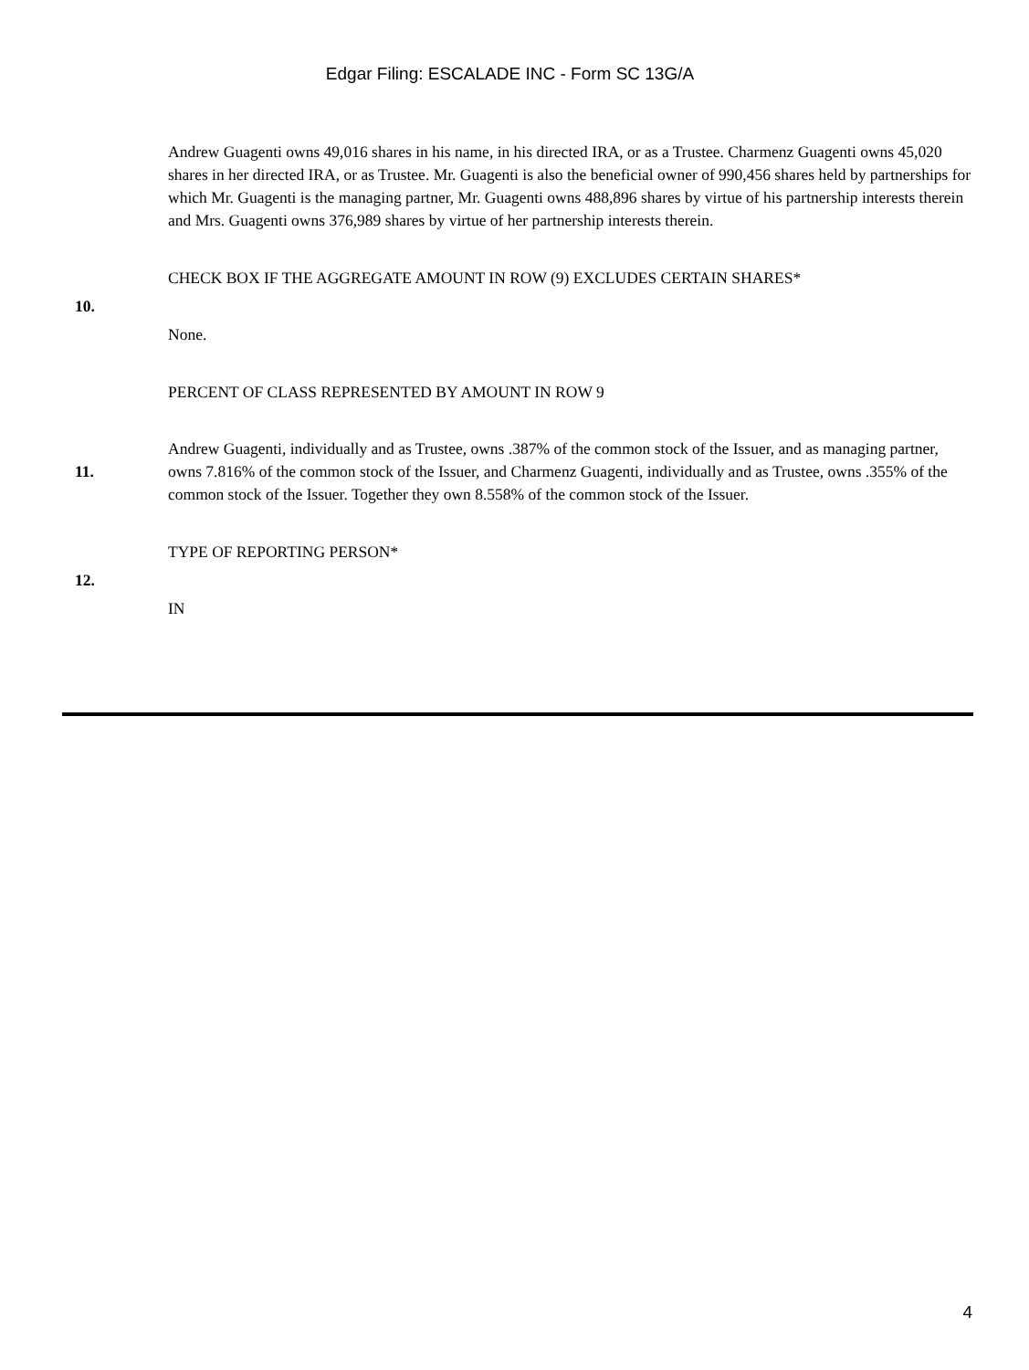Edgar Filing: ESCALADE INC - Form SC 13G/A
| | Andrew Guagenti owns 49,016 shares in his name, in his directed IRA, or as a Trustee. Charmenz Guagenti owns 45,020 shares in her directed IRA, or as Trustee. Mr. Guagenti is also the beneficial owner of 990,456 shares held by partnerships for which Mr. Guagenti is the managing partner, Mr. Guagenti owns 488,896 shares by virtue of his partnership interests therein and Mrs. Guagenti owns 376,989 shares by virtue of her partnership interests therein. |
| 10. | CHECK BOX IF THE AGGREGATE AMOUNT IN ROW (9) EXCLUDES CERTAIN SHARES* None. |
| 11. | PERCENT OF CLASS REPRESENTED BY AMOUNT IN ROW 9 Andrew Guagenti, individually and as Trustee, owns .387% of the common stock of the Issuer, and as managing partner, owns 7.816% of the common stock of the Issuer, and Charmenz Guagenti, individually and as Trustee, owns .355% of the common stock of the Issuer. Together they own 8.558% of the common stock of the Issuer. |
| 12. | TYPE OF REPORTING PERSON* IN |
4